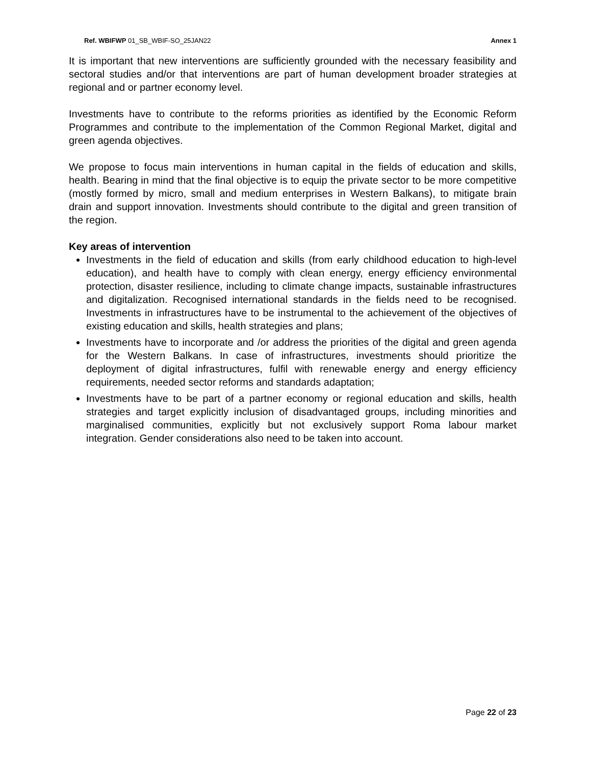Ref. WBIFWP 01_SB_WBIF-SO_25JAN22 Annex 1
It is important that new interventions are sufficiently grounded with the necessary feasibility and sectoral studies and/or that interventions are part of human development broader strategies at regional and or partner economy level.
Investments have to contribute to the reforms priorities as identified by the Economic Reform Programmes and contribute to the implementation of the Common Regional Market, digital and green agenda objectives.
We propose to focus main interventions in human capital in the fields of education and skills, health. Bearing in mind that the final objective is to equip the private sector to be more competitive (mostly formed by micro, small and medium enterprises in Western Balkans), to mitigate brain drain and support innovation. Investments should contribute to the digital and green transition of the region.
Key areas of intervention
Investments in the field of education and skills (from early childhood education to high-level education), and health have to comply with clean energy, energy efficiency environmental protection, disaster resilience, including to climate change impacts, sustainable infrastructures and digitalization. Recognised international standards in the fields need to be recognised. Investments in infrastructures have to be instrumental to the achievement of the objectives of existing education and skills, health strategies and plans;
Investments have to incorporate and /or address the priorities of the digital and green agenda for the Western Balkans. In case of infrastructures, investments should prioritize the deployment of digital infrastructures, fulfil with renewable energy and energy efficiency requirements, needed sector reforms and standards adaptation;
Investments have to be part of a partner economy or regional education and skills, health strategies and target explicitly inclusion of disadvantaged groups, including minorities and marginalised communities, explicitly but not exclusively support Roma labour market integration. Gender considerations also need to be taken into account.
Page 22 of 23